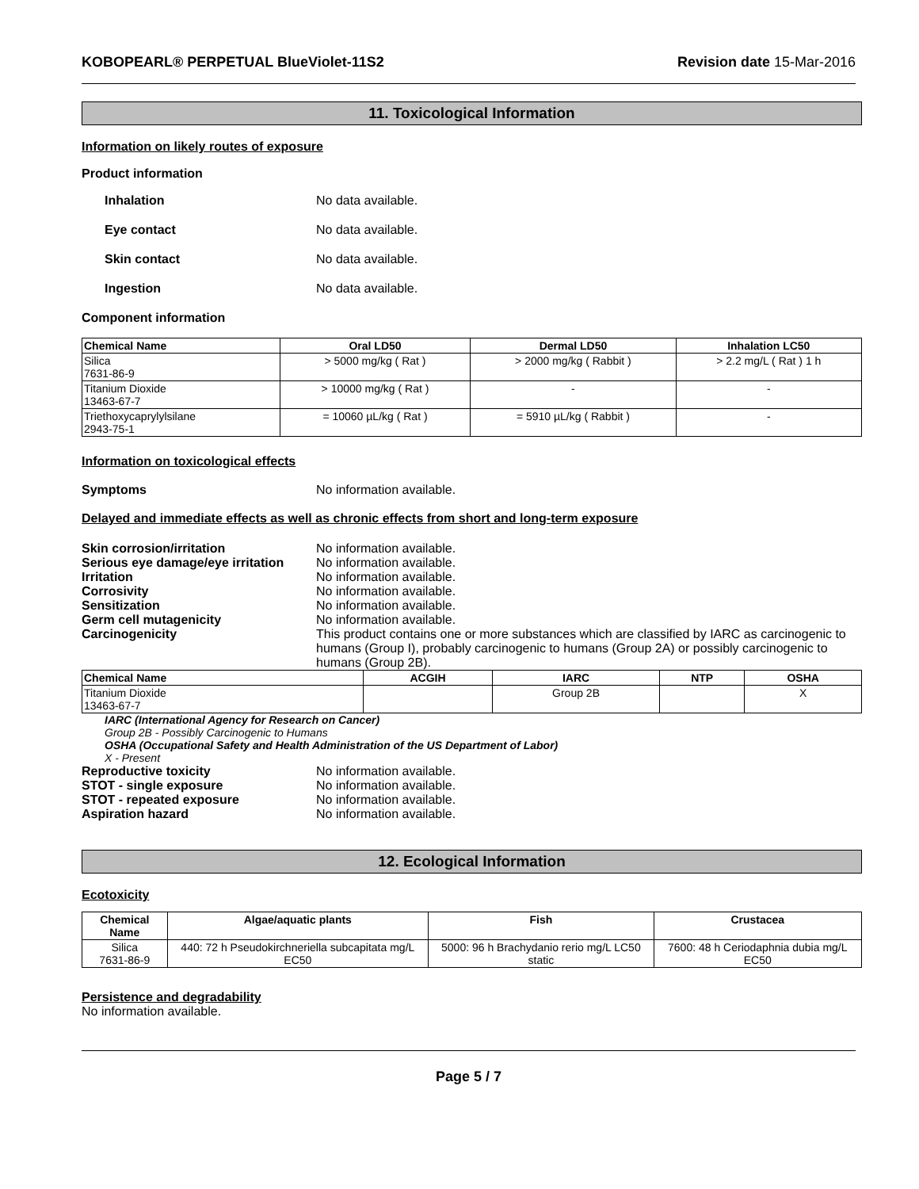KOBOPEARL® PERPETUAL BlueViolet-11S2 Revision date 15-Mar-2016
11. Toxicological Information
Information on likely routes of exposure
Product information
Inhalation No data available.
Eye contact No data available.
Skin contact No data available.
Ingestion No data available.
Component information
| Chemical Name | Oral LD50 | Dermal LD50 | Inhalation LC50 |
| --- | --- | --- | --- |
| Silica 7631-86-9 | > 5000 mg/kg ( Rat ) | > 2000 mg/kg ( Rabbit ) | > 2.2 mg/L ( Rat ) 1 h |
| Titanium Dioxide 13463-67-7 | > 10000 mg/kg ( Rat ) | - | - |
| Triethoxycaprylylsilane 2943-75-1 | = 10060 µL/kg ( Rat ) | = 5910 µL/kg ( Rabbit ) | - |
Information on toxicological effects
Symptoms No information available.
Delayed and immediate effects as well as chronic effects from short and long-term exposure
Skin corrosion/irritation No information available.
Serious eye damage/eye irritation No information available.
Irritation No information available.
Corrosivity No information available.
Sensitization No information available.
Germ cell mutagenicity No information available.
Carcinogenicity This product contains one or more substances which are classified by IARC as carcinogenic to humans (Group I), probably carcinogenic to humans (Group 2A) or possibly carcinogenic to humans (Group 2B).
| Chemical Name | ACGIH | IARC | NTP | OSHA |
| --- | --- | --- | --- | --- |
| Titanium Dioxide 13463-67-7 | | Group 2B | | X |
IARC (International Agency for Research on Cancer)
Group 2B - Possibly Carcinogenic to Humans
OSHA (Occupational Safety and Health Administration of the US Department of Labor)
X - Present
Reproductive toxicity No information available.
STOT - single exposure No information available.
STOT - repeated exposure No information available.
Aspiration hazard No information available.
12. Ecological Information
Ecotoxicity
| Chemical Name | Algae/aquatic plants | Fish | Crustacea |
| --- | --- | --- | --- |
| Silica 7631-86-9 | 440: 72 h Pseudokirchneriella subcapitata mg/L EC50 | 5000: 96 h Brachydanio rerio mg/L LC50 static | 7600: 48 h Ceriodaphnia dubia mg/L EC50 |
Persistence and degradability
No information available.
Page 5 / 7